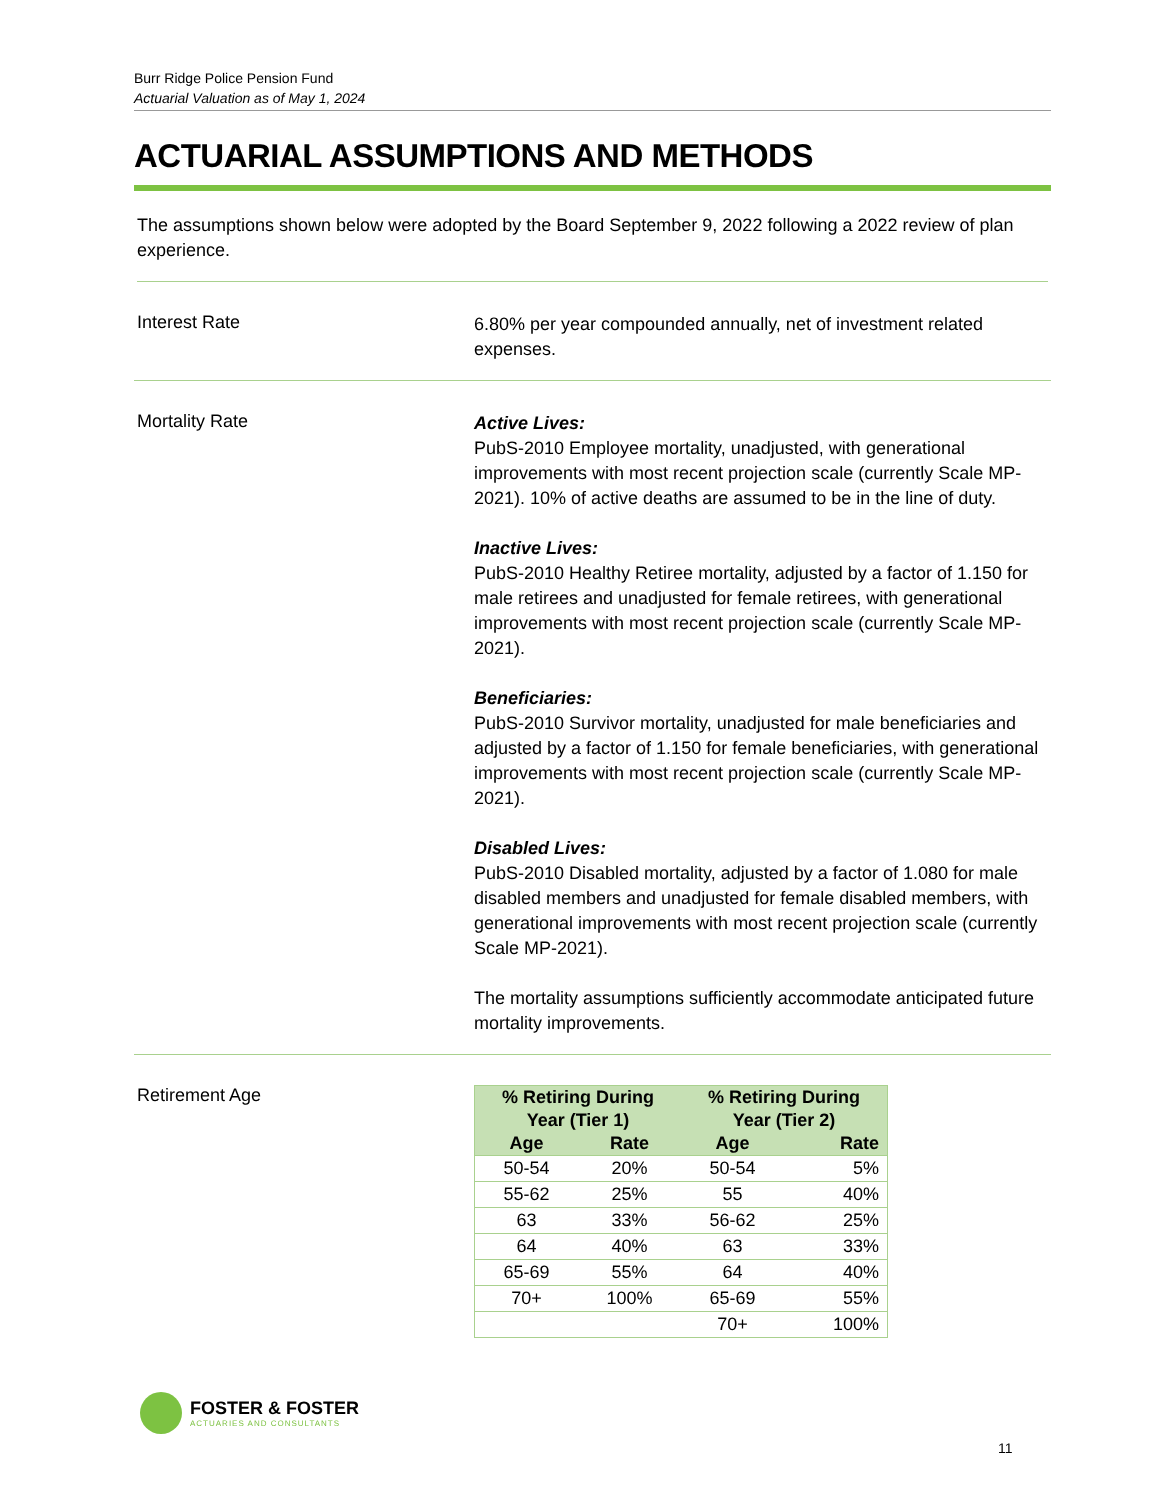Burr Ridge Police Pension Fund
Actuarial Valuation as of May 1, 2024
ACTUARIAL ASSUMPTIONS AND METHODS
The assumptions shown below were adopted by the Board September 9, 2022 following a 2022 review of plan experience.
Interest Rate
6.80% per year compounded annually, net of investment related expenses.
Mortality Rate
Active Lives:
PubS-2010 Employee mortality, unadjusted, with generational improvements with most recent projection scale (currently Scale MP-2021). 10% of active deaths are assumed to be in the line of duty.
Inactive Lives:
PubS-2010 Healthy Retiree mortality, adjusted by a factor of 1.150 for male retirees and unadjusted for female retirees, with generational improvements with most recent projection scale (currently Scale MP-2021).
Beneficiaries:
PubS-2010 Survivor mortality, unadjusted for male beneficiaries and adjusted by a factor of 1.150 for female beneficiaries, with generational improvements with most recent projection scale (currently Scale MP-2021).
Disabled Lives:
PubS-2010 Disabled mortality, adjusted by a factor of 1.080 for male disabled members and unadjusted for female disabled members, with generational improvements with most recent projection scale (currently Scale MP-2021).
The mortality assumptions sufficiently accommodate anticipated future mortality improvements.
Retirement Age
| % Retiring During Year (Tier 1) | | % Retiring During Year (Tier 2) | |
| --- | --- | --- | --- |
| Age | Rate | Age | Rate |
| 50-54 | 20% | 50-54 | 5% |
| 55-62 | 25% | 55 | 40% |
| 63 | 33% | 56-62 | 25% |
| 64 | 40% | 63 | 33% |
| 65-69 | 55% | 64 | 40% |
| 70+ | 100% | 65-69 | 55% |
| | | 70+ | 100% |
FOSTER & FOSTER
ACTUARIES AND CONSULTANTS
11